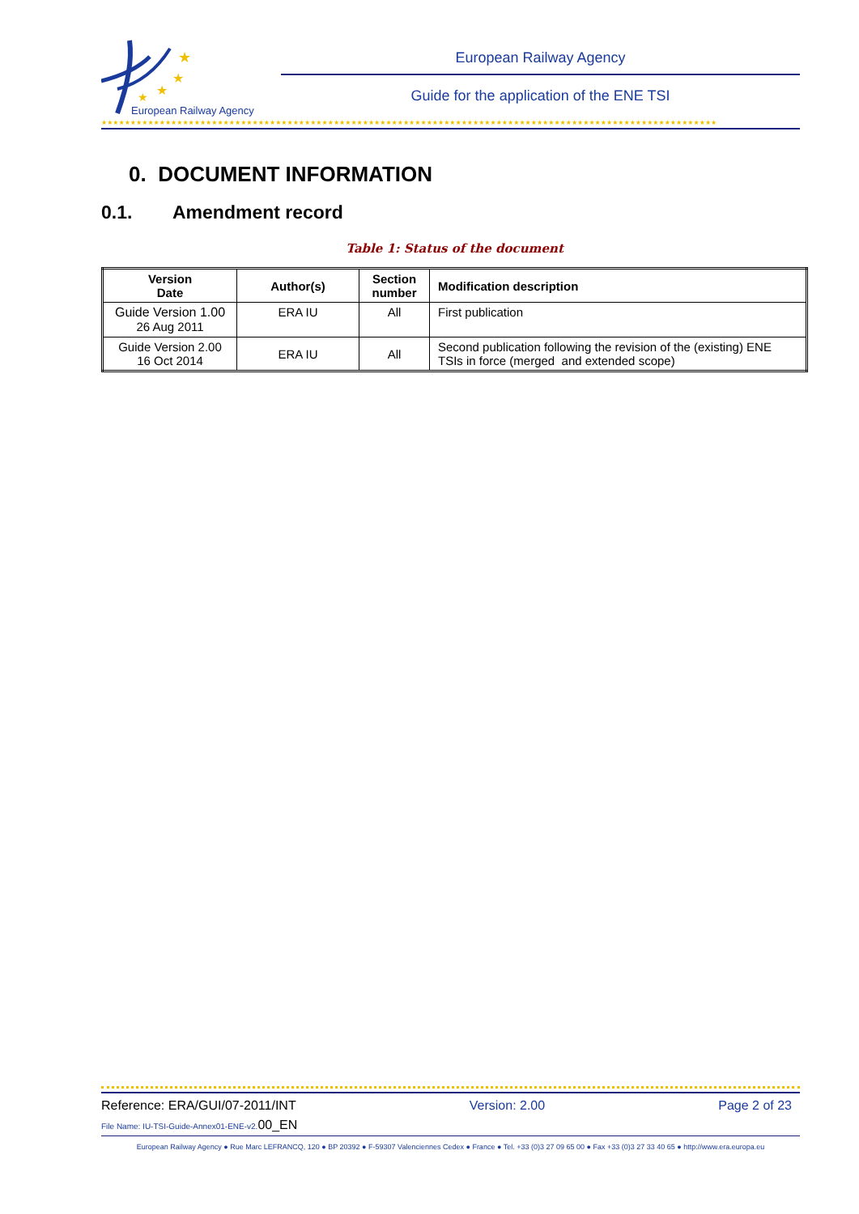★
★
★
★
European Railway Agency
European Railway Agency
Guide for the application of the ENE TSI
★★★★★★★★★★★★★★★★★★★★★★★★★★★★★★★★★★★★★★★★★★★★★★★★★★★★★★★★★★★★★★★★★★★★★★★★★★★★★★★★★★★★★★★★★★★★★★★★★★★★★★★★★★
0. DOCUMENT INFORMATION
0.1. Amendment record
Table 1: Status of the document
| Version Date | Author(s) | Section number | Modification description |
| --- | --- | --- | --- |
| Guide Version 1.00 26 Aug 2011 | ERA IU | All | First publication |
| Guide Version 2.00 16 Oct 2014 | ERA IU | All | Second publication following the revision of the (existing) ENE TSIs in force (merged and extended scope) |
Reference: ERA/GUI/07-2011/INT Version: 2.00 Page 2 of 23
File Name: IU-TSI-Guide-Annex01-ENE-v2.00_EN
European Railway Agency ● Rue Marc LEFRANCQ, 120 ● BP 20392 ● F-59307 Valenciennes Cedex ● France ● Tel. +33 (0)3 27 09 65 00 ● Fax +33 (0)3 27 33 40 65 ● http://www.era.europa.eu